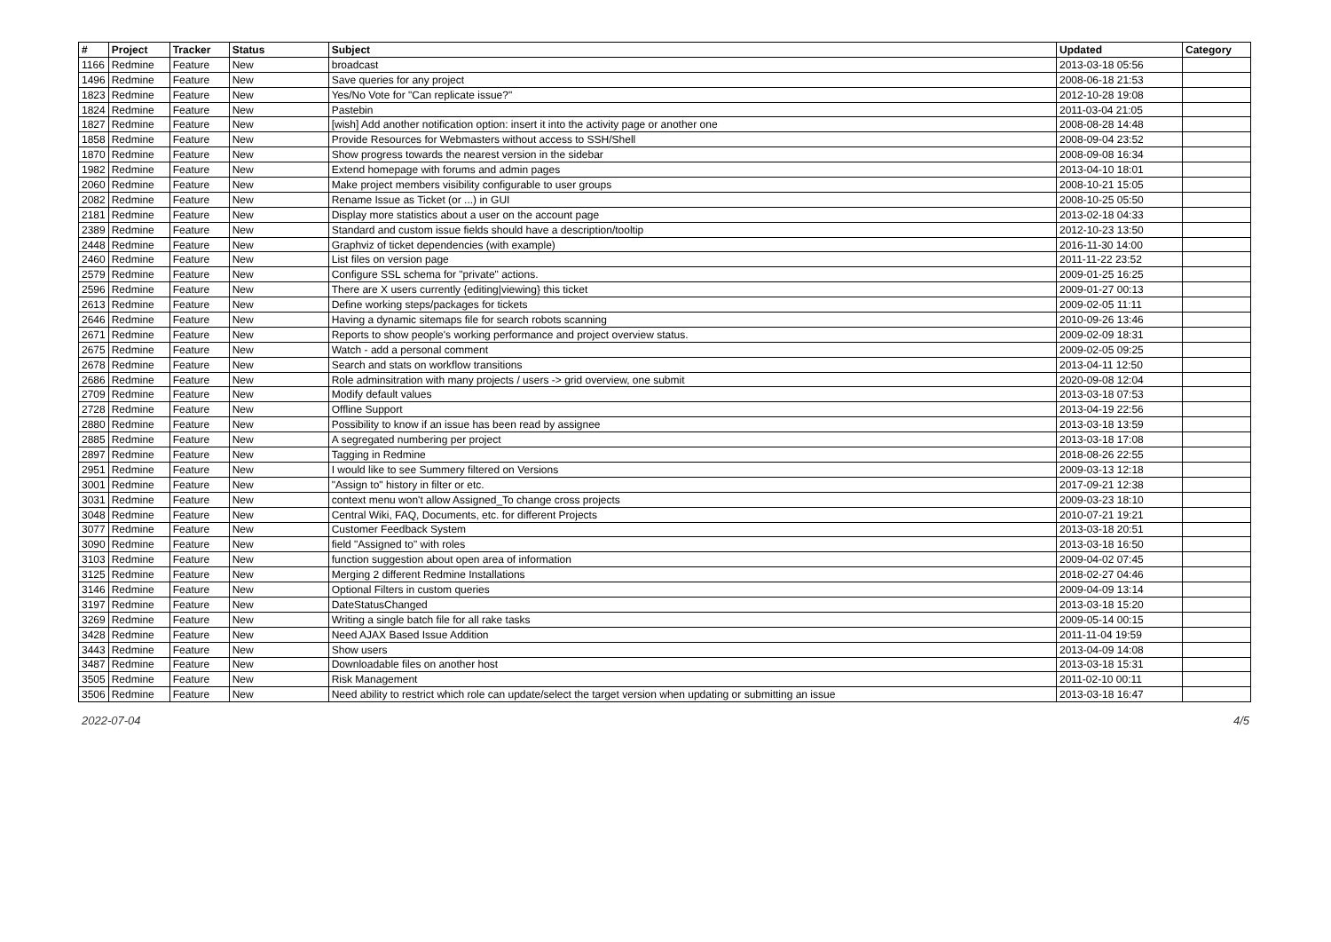| # | Project | Tracker | Status | Subject | Updated | Category |
| --- | --- | --- | --- | --- | --- | --- |
| 1166 | Redmine | Feature | New | broadcast | 2013-03-18 05:56 | |
| 1496 | Redmine | Feature | New | Save queries for any project | 2008-06-18 21:53 | |
| 1823 | Redmine | Feature | New | Yes/No Vote for "Can replicate issue?" | 2012-10-28 19:08 | |
| 1824 | Redmine | Feature | New | Pastebin | 2011-03-04 21:05 | |
| 1827 | Redmine | Feature | New | [wish] Add another notification option: insert it into the activity page or another one | 2008-08-28 14:48 | |
| 1858 | Redmine | Feature | New | Provide Resources for Webmasters without access to SSH/Shell | 2008-09-04 23:52 | |
| 1870 | Redmine | Feature | New | Show progress towards the nearest version in the sidebar | 2008-09-08 16:34 | |
| 1982 | Redmine | Feature | New | Extend homepage with forums and admin pages | 2013-04-10 18:01 | |
| 2060 | Redmine | Feature | New | Make project members visibility configurable to user groups | 2008-10-21 15:05 | |
| 2082 | Redmine | Feature | New | Rename Issue as Ticket (or ...) in GUI | 2008-10-25 05:50 | |
| 2181 | Redmine | Feature | New | Display more statistics about a user on the account page | 2013-02-18 04:33 | |
| 2389 | Redmine | Feature | New | Standard and custom issue fields should have a description/tooltip | 2012-10-23 13:50 | |
| 2448 | Redmine | Feature | New | Graphviz of ticket dependencies (with example) | 2016-11-30 14:00 | |
| 2460 | Redmine | Feature | New | List files on version page | 2011-11-22 23:52 | |
| 2579 | Redmine | Feature | New | Configure SSL schema for "private" actions. | 2009-01-25 16:25 | |
| 2596 | Redmine | Feature | New | There are X users currently {editing/viewing} this ticket | 2009-01-27 00:13 | |
| 2613 | Redmine | Feature | New | Define working steps/packages for tickets | 2009-02-05 11:11 | |
| 2646 | Redmine | Feature | New | Having a dynamic sitemaps file for search robots scanning | 2010-09-26 13:46 | |
| 2671 | Redmine | Feature | New | Reports to show people's working performance and project overview status. | 2009-02-09 18:31 | |
| 2675 | Redmine | Feature | New | Watch - add a personal comment | 2009-02-05 09:25 | |
| 2678 | Redmine | Feature | New | Search and stats on workflow transitions | 2013-04-11 12:50 | |
| 2686 | Redmine | Feature | New | Role adminsitration with many projects / users -> grid overview, one submit | 2020-09-08 12:04 | |
| 2709 | Redmine | Feature | New | Modify default values | 2013-03-18 07:53 | |
| 2728 | Redmine | Feature | New | Offline Support | 2013-04-19 22:56 | |
| 2880 | Redmine | Feature | New | Possibility to know if an issue has been read by assignee | 2013-03-18 13:59 | |
| 2885 | Redmine | Feature | New | A segregated numbering per project | 2013-03-18 17:08 | |
| 2897 | Redmine | Feature | New | Tagging in Redmine | 2018-08-26 22:55 | |
| 2951 | Redmine | Feature | New | I would like to see Summery filtered on Versions | 2009-03-13 12:18 | |
| 3001 | Redmine | Feature | New | "Assign to" history in filter or etc. | 2017-09-21 12:38 | |
| 3031 | Redmine | Feature | New | context menu won't allow Assigned_To change cross projects | 2009-03-23 18:10 | |
| 3048 | Redmine | Feature | New | Central Wiki, FAQ, Documents, etc. for different Projects | 2010-07-21 19:21 | |
| 3077 | Redmine | Feature | New | Customer Feedback System | 2013-03-18 20:51 | |
| 3090 | Redmine | Feature | New | field "Assigned to" with roles | 2013-03-18 16:50 | |
| 3103 | Redmine | Feature | New | function suggestion about open area of information | 2009-04-02 07:45 | |
| 3125 | Redmine | Feature | New | Merging 2 different Redmine Installations | 2018-02-27 04:46 | |
| 3146 | Redmine | Feature | New | Optional Filters in custom queries | 2009-04-09 13:14 | |
| 3197 | Redmine | Feature | New | DateStatusChanged | 2013-03-18 15:20 | |
| 3269 | Redmine | Feature | New | Writing a single batch file for all rake tasks | 2009-05-14 00:15 | |
| 3428 | Redmine | Feature | New | Need AJAX Based Issue Addition | 2011-11-04 19:59 | |
| 3443 | Redmine | Feature | New | Show users | 2013-04-09 14:08 | |
| 3487 | Redmine | Feature | New | Downloadable files on another host | 2013-03-18 15:31 | |
| 3505 | Redmine | Feature | New | Risk Management | 2011-02-10 00:11 | |
| 3506 | Redmine | Feature | New | Need ability to restrict which role can update/select the target version when updating or submitting an issue | 2013-03-18 16:47 | |
2022-07-04 4/5